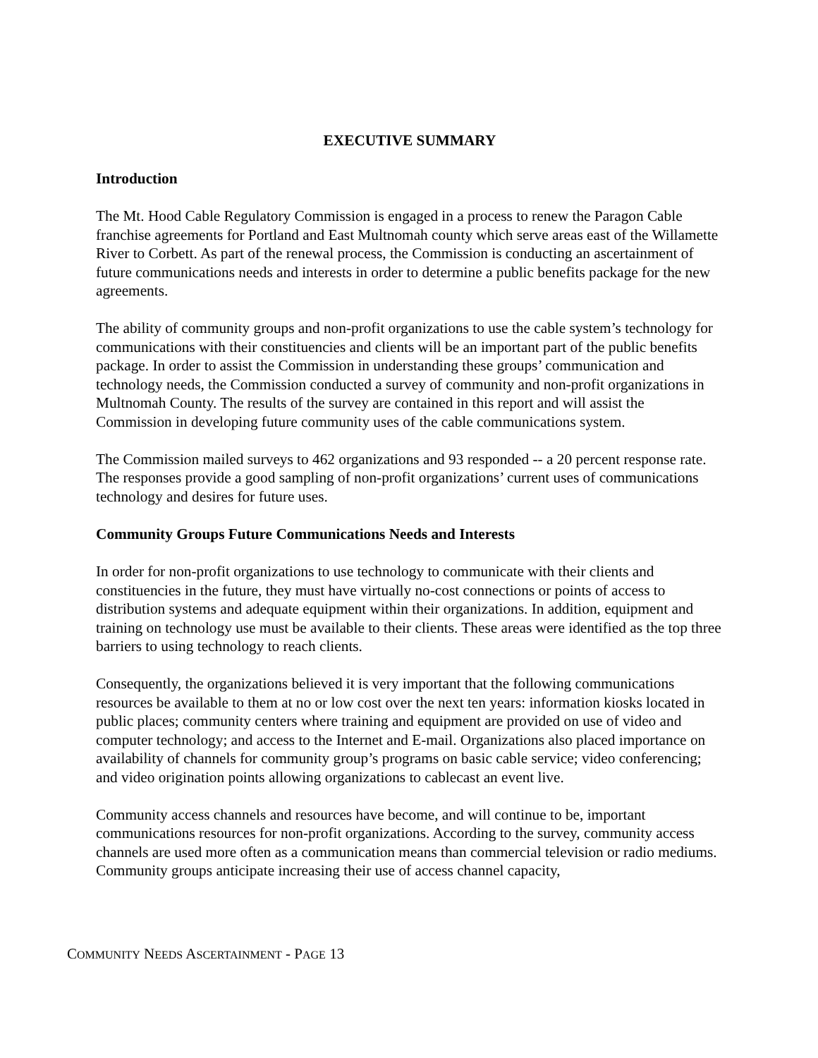EXECUTIVE SUMMARY
Introduction
The Mt. Hood Cable Regulatory Commission is engaged in a process to renew the Paragon Cable franchise agreements for Portland and East Multnomah county which serve areas east of the Willamette River to Corbett. As part of the renewal process, the Commission is conducting an ascertainment of future communications needs and interests in order to determine a public benefits package for the new agreements.
The ability of community groups and non-profit organizations to use the cable system’s technology for communications with their constituencies and clients will be an important part of the public benefits package. In order to assist the Commission in understanding these groups’ communication and technology needs, the Commission conducted a survey of community and non-profit organizations in Multnomah County. The results of the survey are contained in this report and will assist the Commission in developing future community uses of the cable communications system.
The Commission mailed surveys to 462 organizations and 93 responded -- a 20 percent response rate. The responses provide a good sampling of non-profit organizations’ current uses of communications technology and desires for future uses.
Community Groups Future Communications Needs and Interests
In order for non-profit organizations to use technology to communicate with their clients and constituencies in the future, they must have virtually no-cost connections or points of access to distribution systems and adequate equipment within their organizations. In addition, equipment and training on technology use must be available to their clients. These areas were identified as the top three barriers to using technology to reach clients.
Consequently, the organizations believed it is very important that the following communications resources be available to them at no or low cost over the next ten years: information kiosks located in public places; community centers where training and equipment are provided on use of video and computer technology; and access to the Internet and E-mail. Organizations also placed importance on availability of channels for community group’s programs on basic cable service; video conferencing; and video origination points allowing organizations to cablecast an event live.
Community access channels and resources have become, and will continue to be, important communications resources for non-profit organizations. According to the survey, community access channels are used more often as a communication means than commercial television or radio mediums. Community groups anticipate increasing their use of access channel capacity,
COMMUNITY NEEDS ASCERTAINMENT - PAGE 13